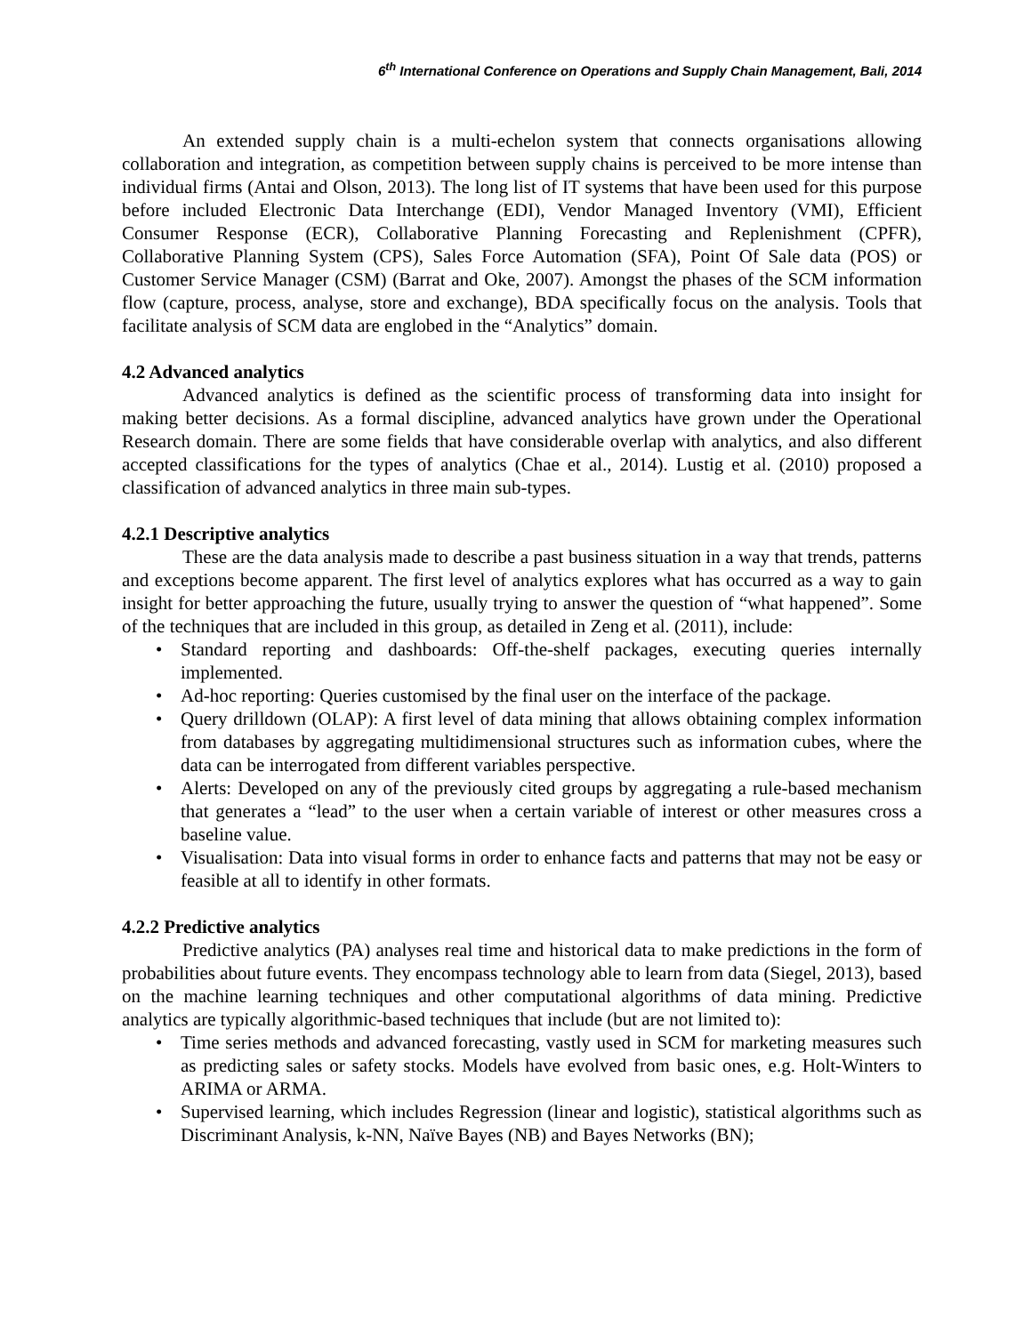6<sup>th</sup> International Conference on Operations and Supply Chain Management, Bali, 2014
An extended supply chain is a multi-echelon system that connects organisations allowing collaboration and integration, as competition between supply chains is perceived to be more intense than individual firms (Antai and Olson, 2013). The long list of IT systems that have been used for this purpose before included Electronic Data Interchange (EDI), Vendor Managed Inventory (VMI), Efficient Consumer Response (ECR), Collaborative Planning Forecasting and Replenishment (CPFR), Collaborative Planning System (CPS), Sales Force Automation (SFA), Point Of Sale data (POS) or Customer Service Manager (CSM) (Barrat and Oke, 2007). Amongst the phases of the SCM information flow (capture, process, analyse, store and exchange), BDA specifically focus on the analysis. Tools that facilitate analysis of SCM data are englobed in the “Analytics” domain.
4.2 Advanced analytics
Advanced analytics is defined as the scientific process of transforming data into insight for making better decisions. As a formal discipline, advanced analytics have grown under the Operational Research domain. There are some fields that have considerable overlap with analytics, and also different accepted classifications for the types of analytics (Chae et al., 2014). Lustig et al. (2010) proposed a classification of advanced analytics in three main sub-types.
4.2.1 Descriptive analytics
These are the data analysis made to describe a past business situation in a way that trends, patterns and exceptions become apparent. The first level of analytics explores what has occurred as a way to gain insight for better approaching the future, usually trying to answer the question of “what happened”. Some of the techniques that are included in this group, as detailed in Zeng et al. (2011), include:
• Standard reporting and dashboards: Off-the-shelf packages, executing queries internally implemented.
• Ad-hoc reporting: Queries customised by the final user on the interface of the package.
• Query drilldown (OLAP): A first level of data mining that allows obtaining complex information from databases by aggregating multidimensional structures such as information cubes, where the data can be interrogated from different variables perspective.
• Alerts: Developed on any of the previously cited groups by aggregating a rule-based mechanism that generates a “lead” to the user when a certain variable of interest or other measures cross a baseline value.
• Visualisation: Data into visual forms in order to enhance facts and patterns that may not be easy or feasible at all to identify in other formats.
4.2.2 Predictive analytics
Predictive analytics (PA) analyses real time and historical data to make predictions in the form of probabilities about future events. They encompass technology able to learn from data (Siegel, 2013), based on the machine learning techniques and other computational algorithms of data mining. Predictive analytics are typically algorithmic-based techniques that include (but are not limited to):
• Time series methods and advanced forecasting, vastly used in SCM for marketing measures such as predicting sales or safety stocks. Models have evolved from basic ones, e.g. Holt-Winters to ARIMA or ARMA.
• Supervised learning, which includes Regression (linear and logistic), statistical algorithms such as Discriminant Analysis, k-NN, Naïve Bayes (NB) and Bayes Networks (BN);